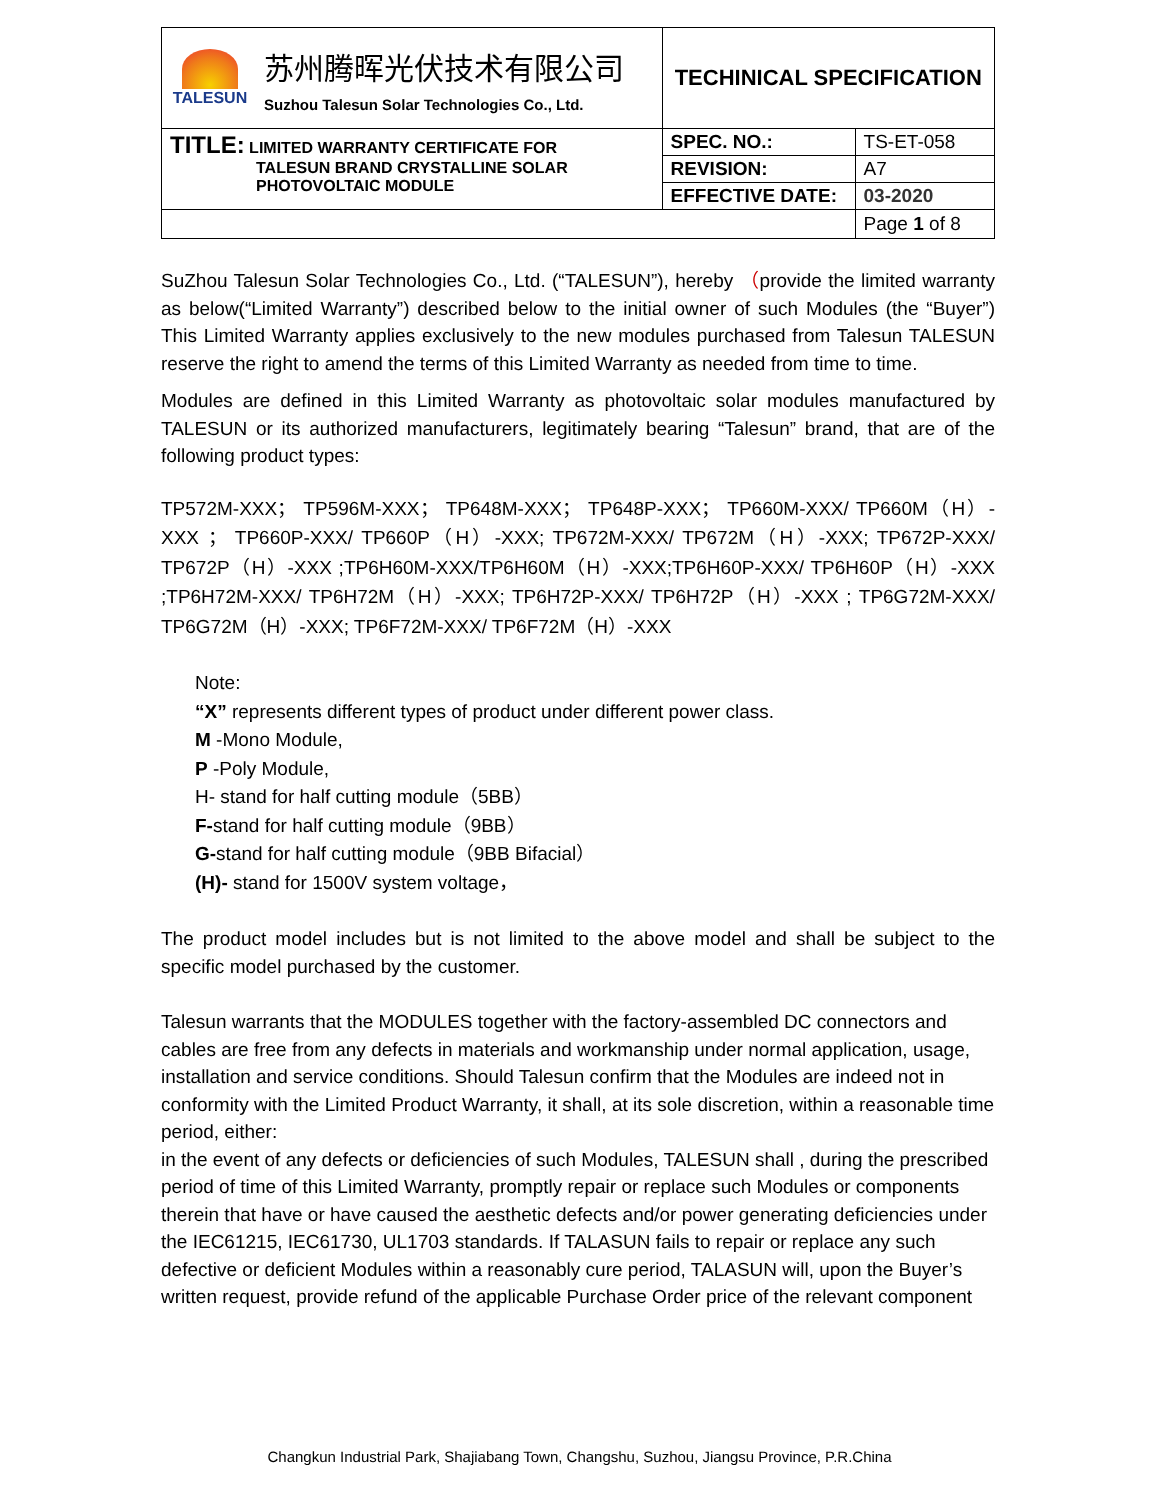| TALESUN 苏州腾晖光伏技术有限公司 Suzhou Talesun Solar Technologies Co., Ltd. | TECHINICAL SPECIFICATION | |
| TITLE: LIMITED WARRANTY CERTIFICATE FOR TALESUN BRAND CRYSTALLINE SOLAR PHOTOVOLTAIC MODULE | SPEC. NO.: | TS-ET-058 |
| | REVISION: | A7 |
| | EFFECTIVE DATE: | 03-2020 |
| | | Page 1 of 8 |
SuZhou Talesun Solar Technologies Co., Ltd. (“TALESUN”), hereby （provide the limited warranty as below(“Limited Warranty”) described below to the initial owner of such Modules (the “Buyer”) This Limited Warranty applies exclusively to the new modules purchased from Talesun TALESUN reserve the right to amend the terms of this Limited Warranty as needed from time to time.
Modules are defined in this Limited Warranty as photovoltaic solar modules manufactured by TALESUN or its authorized manufacturers, legitimately bearing “Talesun” brand, that are of the following product types:
TP572M-XXX； TP596M-XXX； TP648M-XXX； TP648P-XXX； TP660M-XXX/ TP660M（H）-XXX ； TP660P-XXX/ TP660P（H）-XXX; TP672M-XXX/ TP672M（H）-XXX; TP672P-XXX/ TP672P（H）-XXX ;TP6H60M-XXX/TP6H60M（H）-XXX;TP6H60P-XXX/ TP6H60P（H）-XXX ;TP6H72M-XXX/ TP6H72M（H）-XXX; TP6H72P-XXX/ TP6H72P（H）-XXX ; TP6G72M-XXX/ TP6G72M（H）-XXX; TP6F72M-XXX/ TP6F72M（H）-XXX
Note:
“X” represents different types of product under different power class.
M -Mono Module,
P -Poly Module,
H- stand for half cutting module（5BB）
F-stand for half cutting module（9BB）
G-stand for half cutting module（9BB Bifacial）
(H)- stand for 1500V system voltage，
The product model includes but is not limited to the above model and shall be subject to the specific model purchased by the customer.
Talesun warrants that the MODULES together with the factory-assembled DC connectors and cables are free from any defects in materials and workmanship under normal application, usage, installation and service conditions. Should Talesun confirm that the Modules are indeed not in conformity with the Limited Product Warranty, it shall, at its sole discretion, within a reasonable time period, either:
in the event of any defects or deficiencies of such Modules, TALESUN shall , during the prescribed period of time of this Limited Warranty, promptly repair or replace such Modules or components therein that have or have caused the aesthetic defects and/or power generating deficiencies under the IEC61215, IEC61730, UL1703 standards. If TALASUN fails to repair or replace any such defective or deficient Modules within a reasonably cure period, TALASUN will, upon the Buyer’s written request, provide refund of the applicable Purchase Order price of the relevant component
Changkun Industrial Park, Shajiabang Town, Changshu, Suzhou, Jiangsu Province, P.R.China